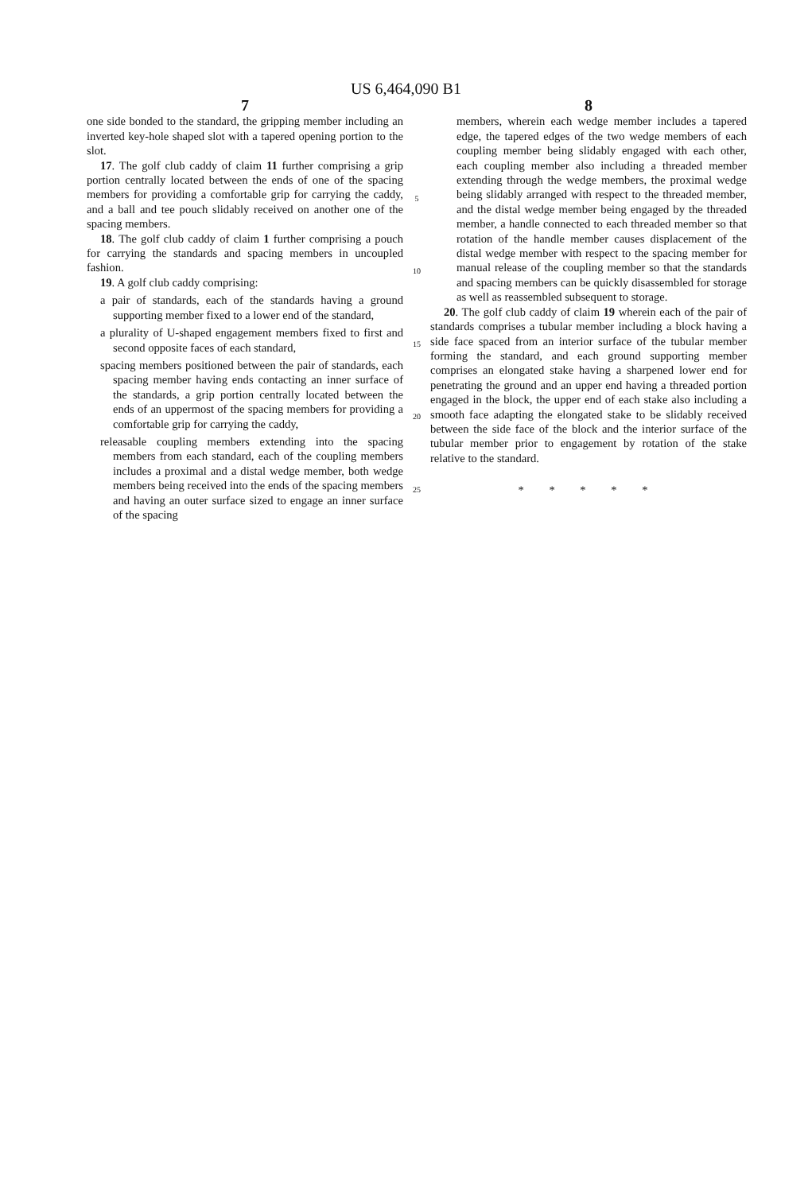US 6,464,090 B1
7
one side bonded to the standard, the gripping member including an inverted key-hole shaped slot with a tapered opening portion to the slot.
17. The golf club caddy of claim 11 further comprising a grip portion centrally located between the ends of one of the spacing members for providing a comfortable grip for carrying the caddy, and a ball and tee pouch slidably received on another one of the spacing members.
18. The golf club caddy of claim 1 further comprising a pouch for carrying the standards and spacing members in uncoupled fashion.
19. A golf club caddy comprising:
a pair of standards, each of the standards having a ground supporting member fixed to a lower end of the standard,
a plurality of U-shaped engagement members fixed to first and second opposite faces of each standard,
spacing members positioned between the pair of standards, each spacing member having ends contacting an inner surface of the standards, a grip portion centrally located between the ends of an uppermost of the spacing members for providing a comfortable grip for carrying the caddy,
releasable coupling members extending into the spacing members from each standard, each of the coupling members includes a proximal and a distal wedge member, both wedge members being received into the ends of the spacing members and having an outer surface sized to engage an inner surface of the spacing
5
10
15
20
25
8
members, wherein each wedge member includes a tapered edge, the tapered edges of the two wedge members of each coupling member being slidably engaged with each other, each coupling member also including a threaded member extending through the wedge members, the proximal wedge being slidably arranged with respect to the threaded member, and the distal wedge member being engaged by the threaded member, a handle connected to each threaded member so that rotation of the handle member causes displacement of the distal wedge member with respect to the spacing member for manual release of the coupling member so that the standards and spacing members can be quickly disassembled for storage as well as reassembled subsequent to storage.
20. The golf club caddy of claim 19 wherein each of the pair of standards comprises a tubular member including a block having a side face spaced from an interior surface of the tubular member forming the standard, and each ground supporting member comprises an elongated stake having a sharpened lower end for penetrating the ground and an upper end having a threaded portion engaged in the block, the upper end of each stake also including a smooth face adapting the elongated stake to be slidably received between the side face of the block and the interior surface of the tubular member prior to engagement by rotation of the stake relative to the standard.
* * * * *